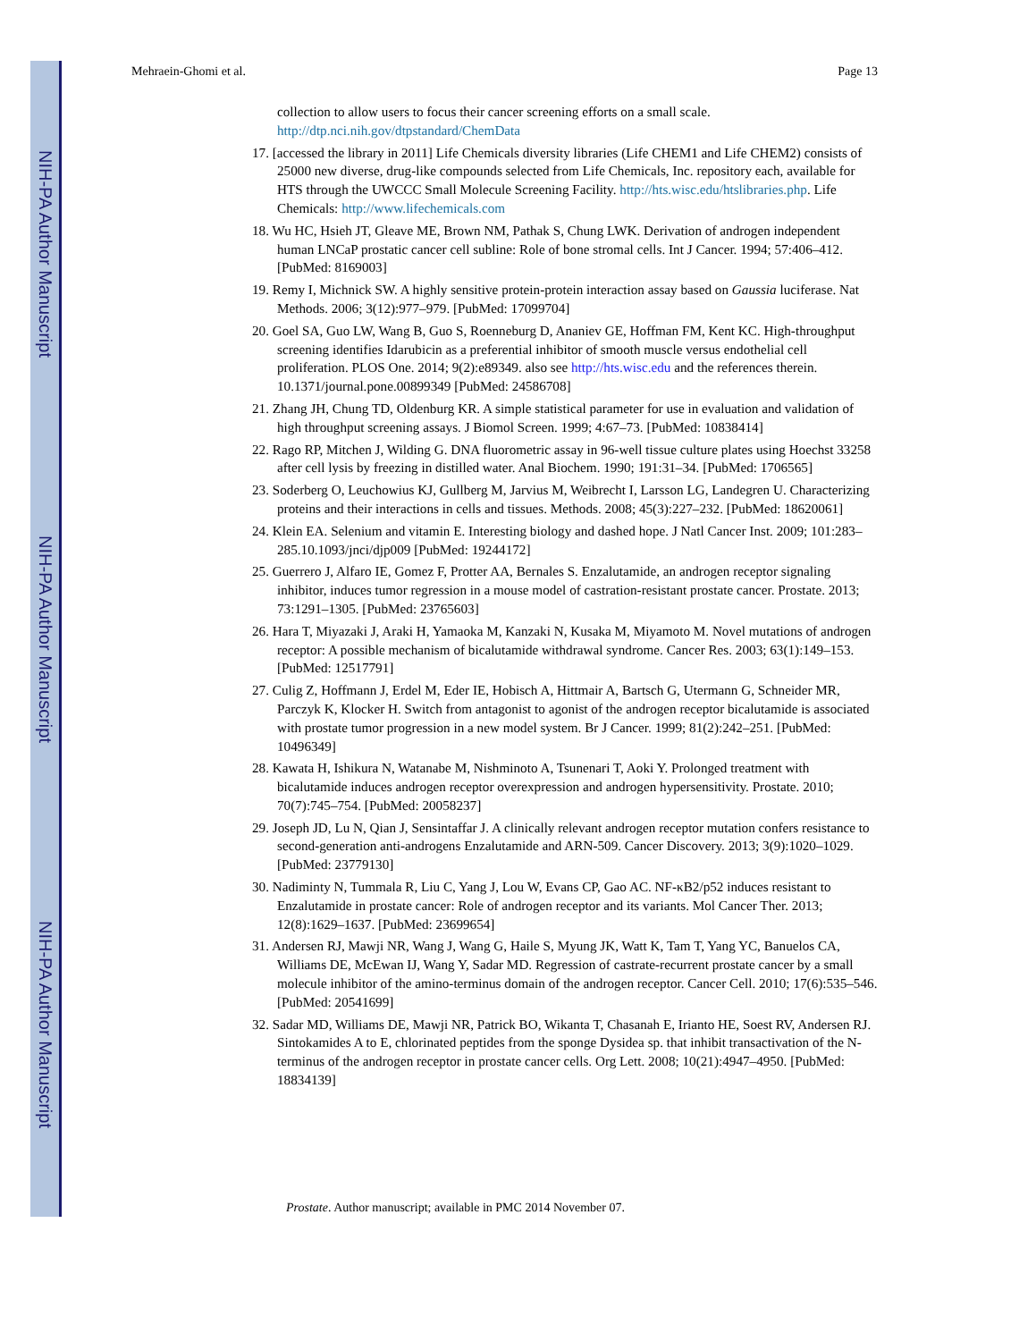NIH-PA Author Manuscript
NIH-PA Author Manuscript
NIH-PA Author Manuscript
Mehraein-Ghomi et al. Page 13
collection to allow users to focus their cancer screening efforts on a small scale. http://dtp.nci.nih.gov/dtpstandard/ChemData
17. [accessed the library in 2011] Life Chemicals diversity libraries (Life CHEM1 and Life CHEM2) consists of 25000 new diverse, drug-like compounds selected from Life Chemicals, Inc. repository each, available for HTS through the UWCCC Small Molecule Screening Facility. http://hts.wisc.edu/htslibraries.php. Life Chemicals: http://www.lifechemicals.com
18. Wu HC, Hsieh JT, Gleave ME, Brown NM, Pathak S, Chung LWK. Derivation of androgen independent human LNCaP prostatic cancer cell subline: Role of bone stromal cells. Int J Cancer. 1994; 57:406–412. [PubMed: 8169003]
19. Remy I, Michnick SW. A highly sensitive protein-protein interaction assay based on Gaussia luciferase. Nat Methods. 2006; 3(12):977–979. [PubMed: 17099704]
20. Goel SA, Guo LW, Wang B, Guo S, Roenneburg D, Ananiev GE, Hoffman FM, Kent KC. High-throughput screening identifies Idarubicin as a preferential inhibitor of smooth muscle versus endothelial cell proliferation. PLOS One. 2014; 9(2):e89349. also see http://hts.wisc.edu and the references therein. 10.1371/journal.pone.00899349 [PubMed: 24586708]
21. Zhang JH, Chung TD, Oldenburg KR. A simple statistical parameter for use in evaluation and validation of high throughput screening assays. J Biomol Screen. 1999; 4:67–73. [PubMed: 10838414]
22. Rago RP, Mitchen J, Wilding G. DNA fluorometric assay in 96-well tissue culture plates using Hoechst 33258 after cell lysis by freezing in distilled water. Anal Biochem. 1990; 191:31–34. [PubMed: 1706565]
23. Soderberg O, Leuchowius KJ, Gullberg M, Jarvius M, Weibrecht I, Larsson LG, Landegren U. Characterizing proteins and their interactions in cells and tissues. Methods. 2008; 45(3):227–232. [PubMed: 18620061]
24. Klein EA. Selenium and vitamin E. Interesting biology and dashed hope. J Natl Cancer Inst. 2009; 101:283–285.10.1093/jnci/djp009 [PubMed: 19244172]
25. Guerrero J, Alfaro IE, Gomez F, Protter AA, Bernales S. Enzalutamide, an androgen receptor signaling inhibitor, induces tumor regression in a mouse model of castration-resistant prostate cancer. Prostate. 2013; 73:1291–1305. [PubMed: 23765603]
26. Hara T, Miyazaki J, Araki H, Yamaoka M, Kanzaki N, Kusaka M, Miyamoto M. Novel mutations of androgen receptor: A possible mechanism of bicalutamide withdrawal syndrome. Cancer Res. 2003; 63(1):149–153. [PubMed: 12517791]
27. Culig Z, Hoffmann J, Erdel M, Eder IE, Hobisch A, Hittmair A, Bartsch G, Utermann G, Schneider MR, Parczyk K, Klocker H. Switch from antagonist to agonist of the androgen receptor bicalutamide is associated with prostate tumor progression in a new model system. Br J Cancer. 1999; 81(2):242–251. [PubMed: 10496349]
28. Kawata H, Ishikura N, Watanabe M, Nishminoto A, Tsunenari T, Aoki Y. Prolonged treatment with bicalutamide induces androgen receptor overexpression and androgen hypersensitivity. Prostate. 2010; 70(7):745–754. [PubMed: 20058237]
29. Joseph JD, Lu N, Qian J, Sensintaffar J. A clinically relevant androgen receptor mutation confers resistance to second-generation anti-androgens Enzalutamide and ARN-509. Cancer Discovery. 2013; 3(9):1020–1029. [PubMed: 23779130]
30. Nadiminty N, Tummala R, Liu C, Yang J, Lou W, Evans CP, Gao AC. NF-κB2/p52 induces resistant to Enzalutamide in prostate cancer: Role of androgen receptor and its variants. Mol Cancer Ther. 2013; 12(8):1629–1637. [PubMed: 23699654]
31. Andersen RJ, Mawji NR, Wang J, Wang G, Haile S, Myung JK, Watt K, Tam T, Yang YC, Banuelos CA, Williams DE, McEwan IJ, Wang Y, Sadar MD. Regression of castrate-recurrent prostate cancer by a small molecule inhibitor of the amino-terminus domain of the androgen receptor. Cancer Cell. 2010; 17(6):535–546. [PubMed: 20541699]
32. Sadar MD, Williams DE, Mawji NR, Patrick BO, Wikanta T, Chasanah E, Irianto HE, Soest RV, Andersen RJ. Sintokamides A to E, chlorinated peptides from the sponge Dysidea sp. that inhibit transactivation of the N-terminus of the androgen receptor in prostate cancer cells. Org Lett. 2008; 10(21):4947–4950. [PubMed: 18834139]
Prostate. Author manuscript; available in PMC 2014 November 07.